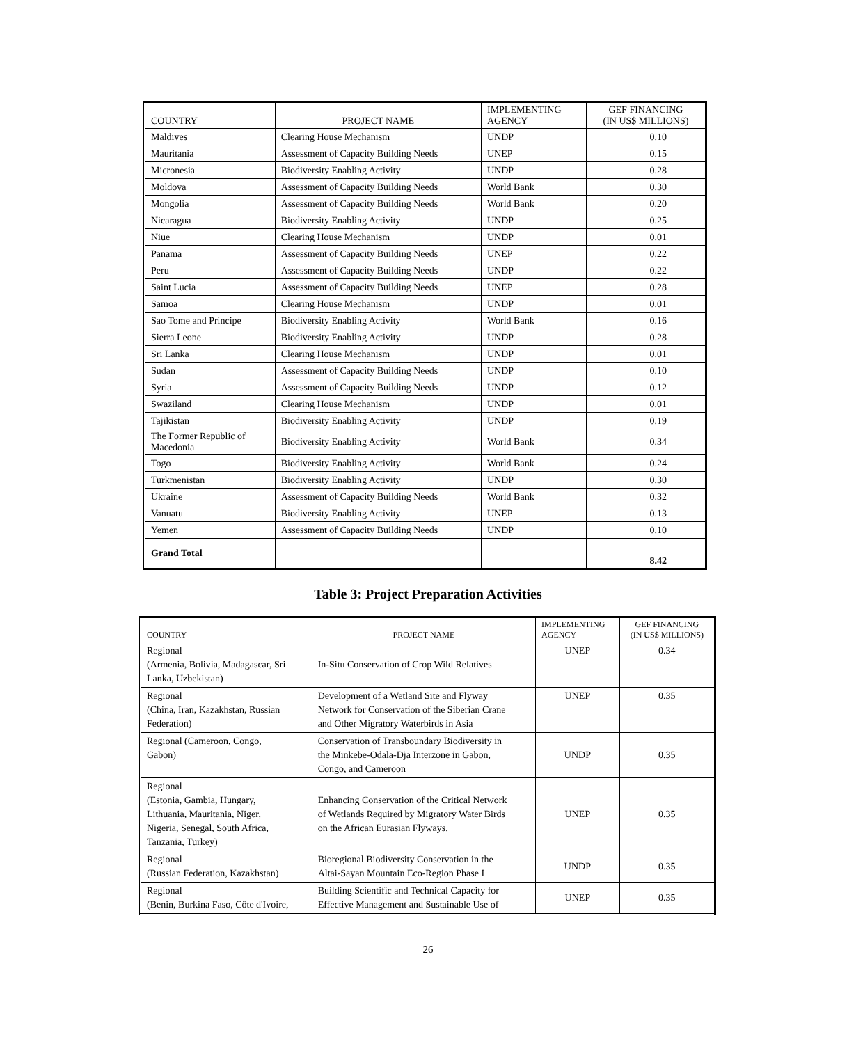| COUNTRY | PROJECT NAME | IMPLEMENTING AGENCY | GEF FINANCING (IN US$ MILLIONS) |
| --- | --- | --- | --- |
| Maldives | Clearing House Mechanism | UNDP | 0.10 |
| Mauritania | Assessment of Capacity Building Needs | UNEP | 0.15 |
| Micronesia | Biodiversity Enabling Activity | UNDP | 0.28 |
| Moldova | Assessment of Capacity Building Needs | World Bank | 0.30 |
| Mongolia | Assessment of Capacity Building Needs | World Bank | 0.20 |
| Nicaragua | Biodiversity Enabling Activity | UNDP | 0.25 |
| Niue | Clearing House Mechanism | UNDP | 0.01 |
| Panama | Assessment of Capacity Building Needs | UNEP | 0.22 |
| Peru | Assessment of Capacity Building Needs | UNDP | 0.22 |
| Saint Lucia | Assessment of Capacity Building Needs | UNEP | 0.28 |
| Samoa | Clearing House Mechanism | UNDP | 0.01 |
| Sao Tome and Principe | Biodiversity Enabling Activity | World Bank | 0.16 |
| Sierra Leone | Biodiversity Enabling Activity | UNDP | 0.28 |
| Sri Lanka | Clearing House Mechanism | UNDP | 0.01 |
| Sudan | Assessment of Capacity Building Needs | UNDP | 0.10 |
| Syria | Assessment of Capacity Building Needs | UNDP | 0.12 |
| Swaziland | Clearing House Mechanism | UNDP | 0.01 |
| Tajikistan | Biodiversity Enabling Activity | UNDP | 0.19 |
| The Former Republic of Macedonia | Biodiversity Enabling Activity | World Bank | 0.34 |
| Togo | Biodiversity Enabling Activity | World Bank | 0.24 |
| Turkmenistan | Biodiversity Enabling Activity | UNDP | 0.30 |
| Ukraine | Assessment of Capacity Building Needs | World Bank | 0.32 |
| Vanuatu | Biodiversity Enabling Activity | UNEP | 0.13 |
| Yemen | Assessment of Capacity Building Needs | UNDP | 0.10 |
| Grand Total | | | 8.42 |
Table 3: Project Preparation Activities
| COUNTRY | PROJECT NAME | IMPLEMENTING AGENCY | GEF FINANCING (IN US$ MILLIONS) |
| --- | --- | --- | --- |
| Regional (Armenia, Bolivia, Madagascar, Sri Lanka, Uzbekistan) | In-Situ Conservation of Crop Wild Relatives | UNEP | 0.34 |
| Regional (China, Iran, Kazakhstan, Russian Federation) | Development of a Wetland Site and Flyway Network for Conservation of the Siberian Crane and Other Migratory Waterbirds in Asia | UNEP | 0.35 |
| Regional (Cameroon, Congo, Gabon) | Conservation of Transboundary Biodiversity in the Minkebe-Odala-Dja Interzone in Gabon, Congo, and Cameroon | UNDP | 0.35 |
| Regional (Estonia, Gambia, Hungary, Lithuania, Mauritania, Niger, Nigeria, Senegal, South Africa, Tanzania, Turkey) | Enhancing Conservation of the Critical Network of Wetlands Required by Migratory Water Birds on the African Eurasian Flyways. | UNEP | 0.35 |
| Regional (Russian Federation, Kazakhstan) | Bioregional Biodiversity Conservation in the Altai-Sayan Mountain Eco-Region Phase I | UNDP | 0.35 |
| Regional (Benin, Burkina Faso, Côte d'Ivoire, | Building Scientific and Technical Capacity for Effective Management and Sustainable Use of | UNEP | 0.35 |
26